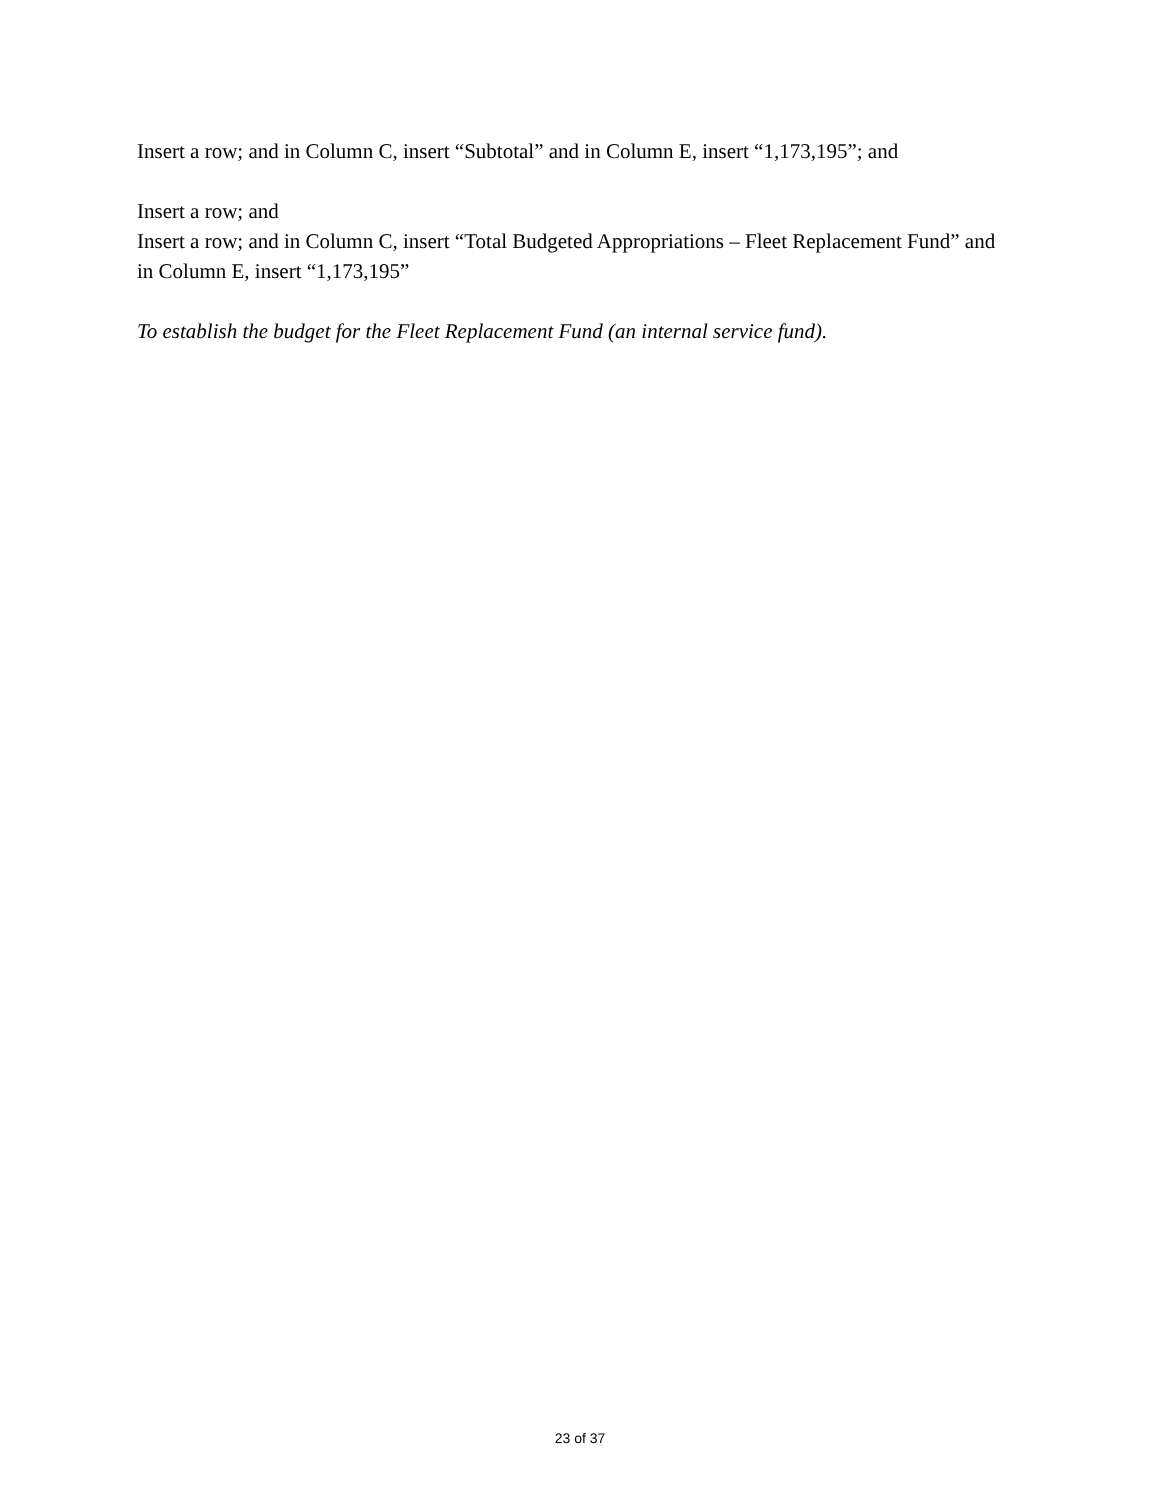Insert a row; and in Column C, insert “Subtotal” and in Column E, insert “1,173,195”; and
Insert a row; and
Insert a row; and in Column C, insert “Total Budgeted Appropriations – Fleet Replacement Fund” and in Column E, insert “1,173,195”
To establish the budget for the Fleet Replacement Fund (an internal service fund).
23 of 37